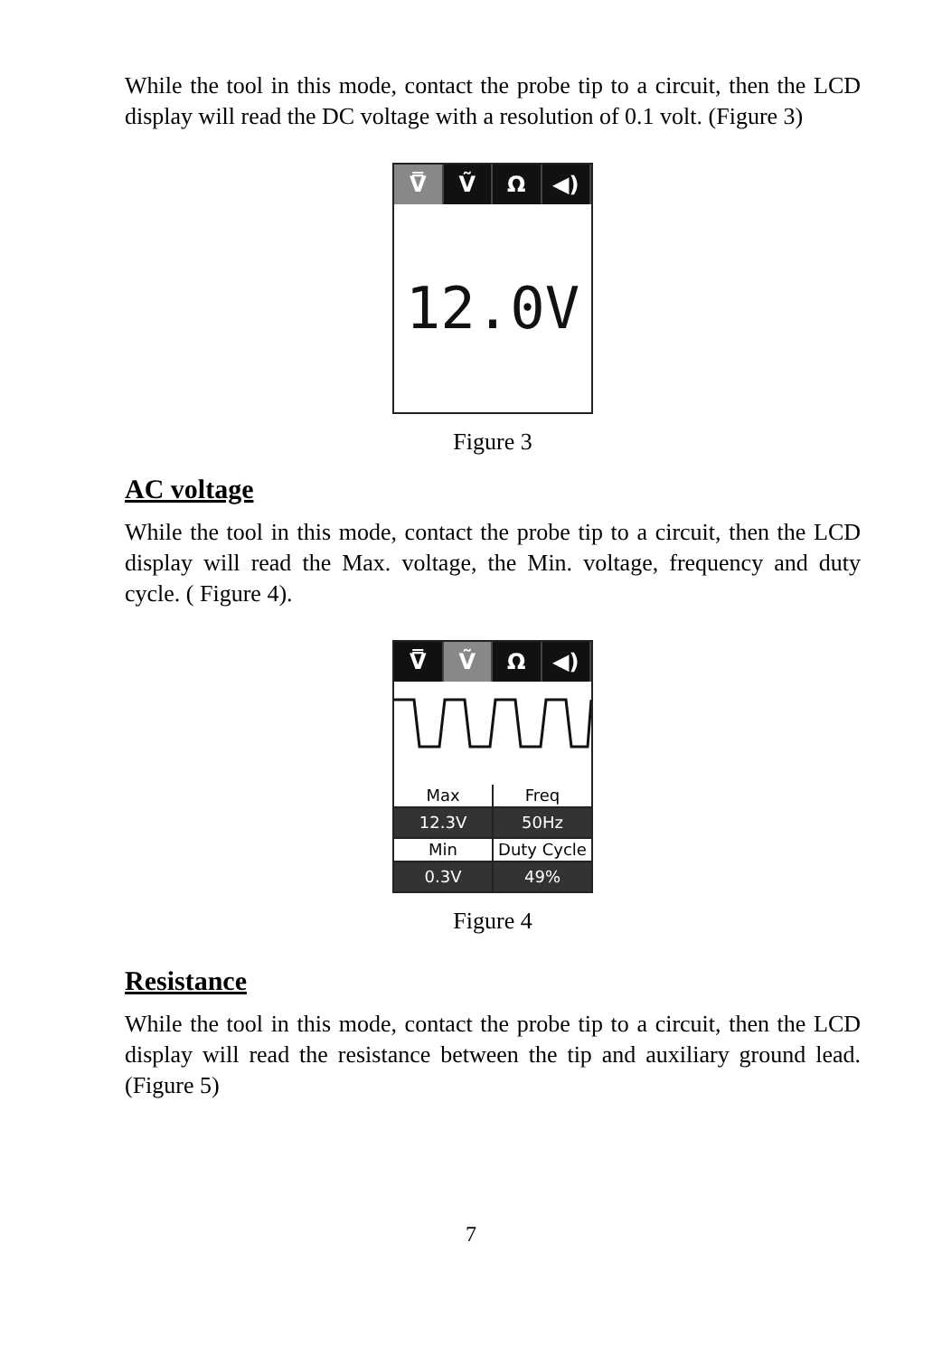While the tool in this mode, contact the probe tip to a circuit, then the LCD display will read the DC voltage with a resolution of 0.1 volt. (Figure 3)
V̿ Ṽ Ω ◀)
12.0V
Figure 3
AC voltage
While the tool in this mode, contact the probe tip to a circuit, then the LCD display will read the Max. voltage, the Min. voltage, frequency and duty cycle. ( Figure 4).
V̿ Ṽ Ω ◀)
Max
Freq
12.3V
50Hz
Min
Duty Cycle
0.3V
49%
Figure 4
Resistance
While the tool in this mode, contact the probe tip to a circuit, then the LCD display will read the resistance between the tip and auxiliary ground lead. (Figure 5)
7